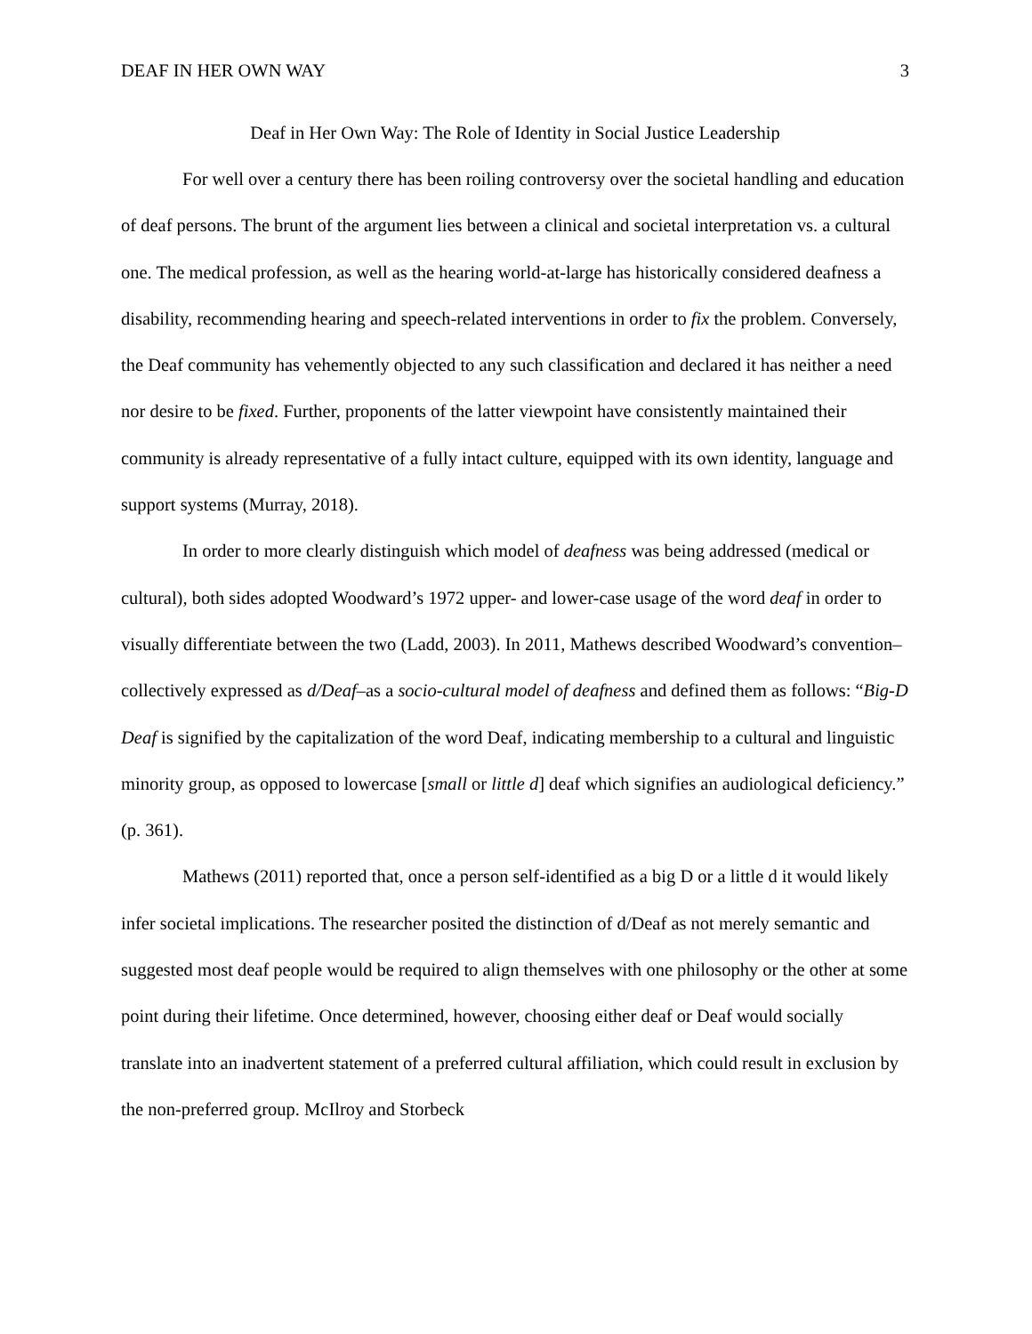DEAF IN HER OWN WAY 3
Deaf in Her Own Way: The Role of Identity in Social Justice Leadership
For well over a century there has been roiling controversy over the societal handling and education of deaf persons. The brunt of the argument lies between a clinical and societal interpretation vs. a cultural one. The medical profession, as well as the hearing world-at-large has historically considered deafness a disability, recommending hearing and speech-related interventions in order to fix the problem. Conversely, the Deaf community has vehemently objected to any such classification and declared it has neither a need nor desire to be fixed. Further, proponents of the latter viewpoint have consistently maintained their community is already representative of a fully intact culture, equipped with its own identity, language and support systems (Murray, 2018).
In order to more clearly distinguish which model of deafness was being addressed (medical or cultural), both sides adopted Woodward’s 1972 upper- and lower-case usage of the word deaf in order to visually differentiate between the two (Ladd, 2003). In 2011, Mathews described Woodward’s convention–collectively expressed as d/Deaf–as a socio-cultural model of deafness and defined them as follows: “Big-D Deaf is signified by the capitalization of the word Deaf, indicating membership to a cultural and linguistic minority group, as opposed to lowercase [small or little d] deaf which signifies an audiological deficiency.” (p. 361).
Mathews (2011) reported that, once a person self-identified as a big D or a little d it would likely infer societal implications. The researcher posited the distinction of d/Deaf as not merely semantic and suggested most deaf people would be required to align themselves with one philosophy or the other at some point during their lifetime. Once determined, however, choosing either deaf or Deaf would socially translate into an inadvertent statement of a preferred cultural affiliation, which could result in exclusion by the non-preferred group. McIlroy and Storbeck